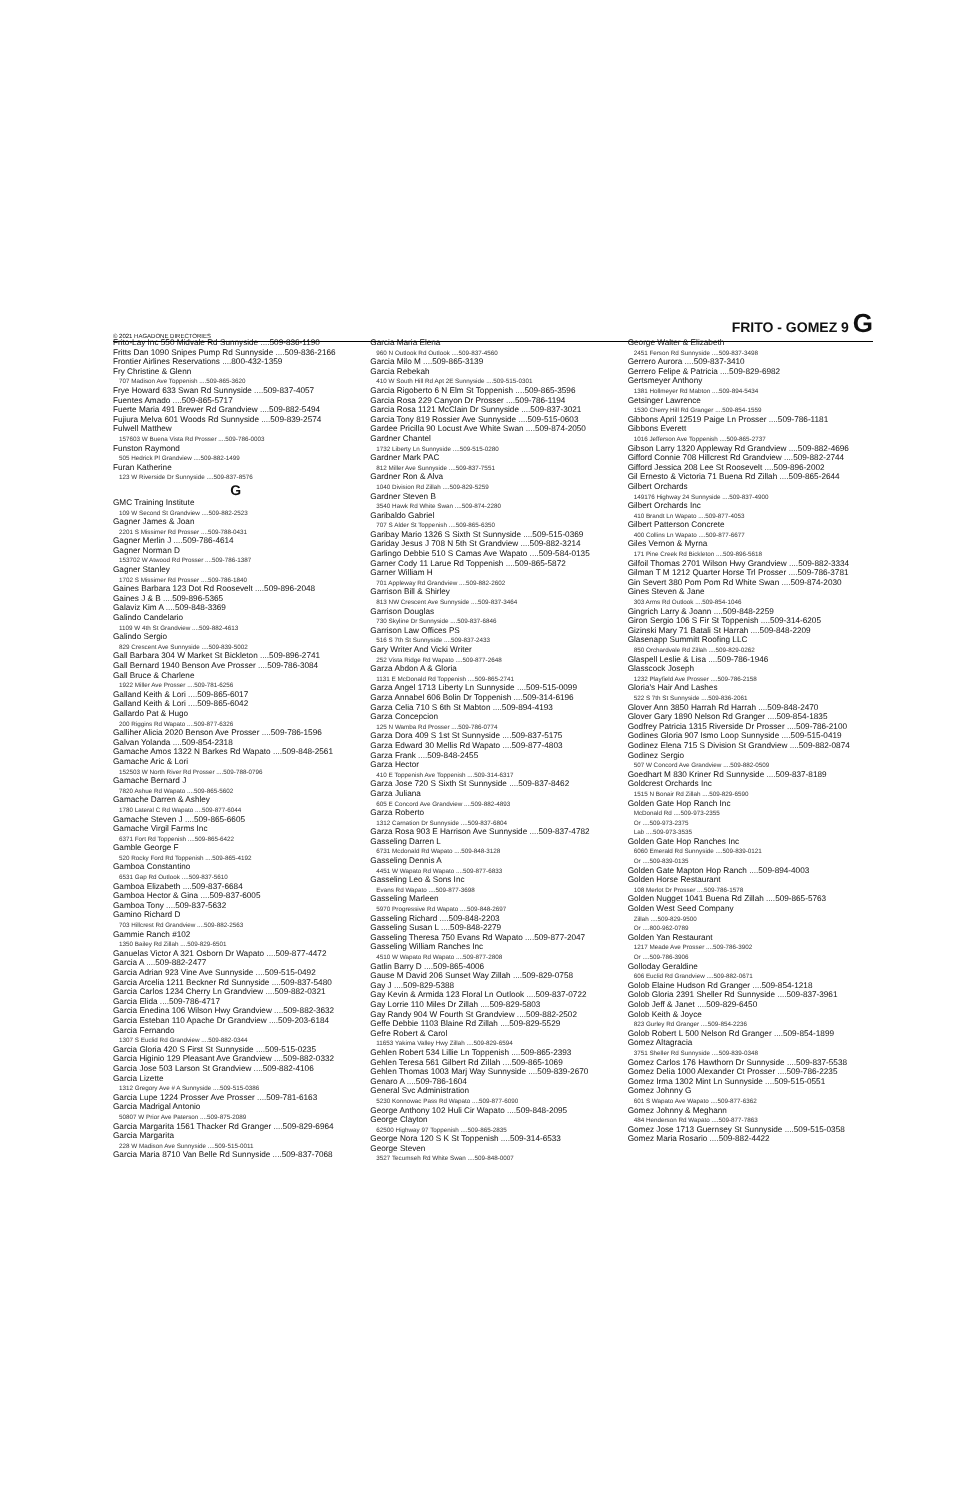© 2021 HAGADONE DIRECTORIES FRITO - GOMEZ 9 G
Frito-Lay Inc 550 Midvale Rd Sunnyside ....509-836-1190
Fritts Dan 1090 Snipes Pump Rd Sunnyside ....509-836-2166
Frontier Airlines Reservations ....800-432-1359
Fry Christine & Glenn
707 Madison Ave Toppenish ....509-865-3620
Frye Howard 633 Swan Rd Sunnyside ....509-837-4057
Fuentes Amado ....509-865-5717
Fuerte Maria 491 Brewer Rd Grandview ....509-882-5494
Fujiura Melva 601 Woods Rd Sunnyside ....509-839-2574
Fulwell Matthew
157603 W Buena Vista Rd Prosser ....509-786-0003
Funston Raymond
505 Hedrick Pl Grandview ....509-882-1499
Furan Katherine
123 W Riverside Dr Sunnyside ....509-837-8576
G
GMC Training Institute
109 W Second St Grandview ....509-882-2523
Gagner James & Joan
2201 S Missimer Rd Prosser ....509-788-0431
Gagner Merlin J ....509-786-4614
Gagner Norman D
153702 W Atwood Rd Prosser ....509-786-1387
Gagner Stanley
1702 S Missimer Rd Prosser ....509-786-1840
Gaines Barbara 123 Dot Rd Roosevelt ....509-896-2048
Gaines J & B ....509-896-5365
Galaviz Kim A ....509-848-3369
Galindo Candelario
1109 W 4th St Grandview ....509-882-4613
Galindo Sergio
829 Crescent Ave Sunnyside ....509-839-5002
Gall Barbara 304 W Market St Bickleton ....509-896-2741
Gall Bernard 1940 Benson Ave Prosser ....509-786-3084
Gall Bruce & Charlene
1922 Miller Ave Prosser ....509-781-6256
Galland Keith & Lori ....509-865-6017
Galland Keith & Lori ....509-865-6042
Gallardo Pat & Hugo
200 Riggins Rd Wapato ....509-877-6326
Galliher Alicia 2020 Benson Ave Prosser ....509-786-1596
Galvan Yolanda ....509-854-2318
Gamache Amos 1322 N Barkes Rd Wapato ....509-848-2561
Gamache Aric & Lori
152503 W North River Rd Prosser ....509-788-0796
Gamache Bernard J
7820 Ashue Rd Wapato ....509-865-5602
Gamache Darren & Ashley
1780 Lateral C Rd Wapato ....509-877-6044
Gamache Steven J ....509-865-6605
Gamache Virgil Farms Inc
6371 Fort Rd Toppenish ....509-865-6422
Gamble George F
520 Rocky Ford Rd Toppenish ....509-865-4192
Gamboa Constantino
6531 Gap Rd Outlook ....509-837-5610
Gamboa Elizabeth ....509-837-6684
Gamboa Hector & Gina ....509-837-6005
Gamboa Tony ....509-837-5632
Gamino Richard D
703 Hillcrest Rd Grandview ....509-882-2563
Gammie Ranch #102
1350 Bailey Rd Zillah ....509-829-6501
Ganuelas Victor A 321 Osborn Dr Wapato ....509-877-4472
Garcia A ....509-882-2477
Garcia Adrian 923 Vine Ave Sunnyside ....509-515-0492
Garcia Arcelia 1211 Beckner Rd Sunnyside ....509-837-5480
Garcia Carlos 1234 Cherry Ln Grandview ....509-882-0321
Garcia Elida ....509-786-4717
Garcia Enedina 106 Wilson Hwy Grandview ....509-882-3632
Garcia Esteban 110 Apache Dr Grandview ....509-203-6184
Garcia Fernando
1307 S Euclid Rd Grandview ....509-882-0344
Garcia Gloria 420 S First St Sunnyside ....509-515-0235
Garcia Higinio 129 Pleasant Ave Grandview ....509-882-0332
Garcia Jose 503 Larson St Grandview ....509-882-4106
Garcia Lizette
1312 Gregory Ave # A Sunnyside ....509-515-0386
Garcia Lupe 1224 Prosser Ave Prosser ....509-781-6163
Garcia Madrigal Antonio
50807 W Prior Ave Paterson ....509-875-2089
Garcia Margarita 1561 Thacker Rd Granger ....509-829-6964
Garcia Margarita
228 W Madison Ave Sunnyside ....509-515-0011
Garcia Maria 8710 Van Belle Rd Sunnyside ....509-837-7068
Garcia Maria Elena
960 N Outlook Rd Outlook ....509-837-4560
Garcia Milo M ....509-865-3139
Garcia Rebekah
410 W South Hill Rd Apt 2E Sunnyside ....509-515-0301
Garcia Rigoberto 6 N Elm St Toppenish ....509-865-3596
Garcia Rosa 229 Canyon Dr Prosser ....509-786-1194
Garcia Rosa 1121 McClain Dr Sunnyside ....509-837-3021
Garcia Tony 819 Rossier Ave Sunnyside ....509-515-0603
Gardee Pricilla 90 Locust Ave White Swan ....509-874-2050
Gardner Chantel
1732 Liberty Ln Sunnyside ....509-515-0280
Gardner Mark PAC
812 Miller Ave Sunnyside ....509-837-7551
Gardner Ron & Alva
1040 Division Rd Zillah ....509-829-5259
Gardner Steven B
3540 Hawk Rd White Swan ....509-874-2280
Garibaldo Gabriel
707 S Alder St Toppenish ....509-865-6350
Garibay Mario 1326 S Sixth St Sunnyside ....509-515-0369
Gariday Jesus J 708 N 5th St Grandview ....509-882-3214
Garlingo Debbie 510 S Camas Ave Wapato ....509-584-0135
Garner Cody 11 Larue Rd Toppenish ....509-865-5872
Garner William H
701 Appleway Rd Grandview ....509-882-2602
Garrison Bill & Shirley
813 NW Crescent Ave Sunnyside ....509-837-3464
Garrison Douglas
730 Skyline Dr Sunnyside ....509-837-6846
Garrison Law Offices PS
516 S 7th St Sunnyside ....509-837-2433
Gary Writer And Vicki Writer
252 Vista Ridge Rd Wapato ....509-877-2648
Garza Abdon A & Gloria
1131 E McDonald Rd Toppenish ....509-865-2741
Garza Angel 1713 Liberty Ln Sunnyside ....509-515-0099
Garza Annabel 606 Bolin Dr Toppenish ....509-314-6196
Garza Celia 710 S 6th St Mabton ....509-894-4193
Garza Concepcion
125 N Wamba Rd Prosser ....509-786-0774
Garza Dora 409 S 1st St Sunnyside ....509-837-5175
Garza Edward 30 Mellis Rd Wapato ....509-877-4803
Garza Frank ....509-848-2455
Garza Hector
410 E Toppenish Ave Toppenish ....509-314-6317
Garza Jose 720 S Sixth St Sunnyside ....509-837-8462
Garza Juliana
605 E Concord Ave Grandview ....509-882-4893
Garza Roberto
1312 Carnation Dr Sunnyside ....509-837-6804
Garza Rosa 903 E Harrison Ave Sunnyside ....509-837-4782
Gasseling Darren L
6731 Mcdonald Rd Wapato ....509-848-3128
Gasseling Dennis A
4451 W Wapato Rd Wapato ....509-877-6833
Gasseling Leo & Sons Inc
Evans Rd Wapato ....509-877-3698
Gasseling Marleen
5970 Progressive Rd Wapato ....509-848-2697
Gasseling Richard ....509-848-2203
Gasseling Susan L ....509-848-2279
Gasseling Theresa 750 Evans Rd Wapato ....509-877-2047
Gasseling William Ranches Inc
4510 W Wapato Rd Wapato ....509-877-2808
Gatlin Barry D ....509-865-4006
Gause M David 206 Sunset Way Zillah ....509-829-0758
Gay J ....509-829-5388
Gay Kevin & Armida 123 Floral Ln Outlook ....509-837-0722
Gay Lorrie 110 Miles Dr Zillah ....509-829-5803
Gay Randy 904 W Fourth St Grandview ....509-882-2502
Geffe Debbie 1103 Blaine Rd Zillah ....509-829-5529
Gefre Robert & Carol
11653 Yakima Valley Hwy Zillah ....509-829-6594
Gehlen Robert 534 Lillie Ln Toppenish ....509-865-2393
Gehlen Teresa 561 Gilbert Rd Zillah ....509-865-1069
Gehlen Thomas 1003 Marj Way Sunnyside ....509-839-2670
Genaro A ....509-786-1604
General Svc Administration
5230 Konnowac Pass Rd Wapato ....509-877-6090
George Anthony 102 Huli Cir Wapato ....509-848-2095
George Clayton
62500 Highway 97 Toppenish ....509-865-2835
George Nora 120 S K St Toppenish ....509-314-6533
George Steven
3527 Tecumseh Rd White Swan ....509-848-0007
George Walter & Elizabeth
2451 Ferson Rd Sunnyside ....509-837-3498
Gerrero Aurora ....509-837-3410
Gerrero Felipe & Patricia ....509-829-6982
Gertsmeyer Anthony
1381 Hollmeyer Rd Mabton ....509-894-5434
Getsinger Lawrence
1530 Cherry Hill Rd Granger ....509-854-1559
Gibbons April 12519 Paige Ln Prosser ....509-786-1181
Gibbons Everett
1016 Jefferson Ave Toppenish ....509-865-2737
Gibson Larry 1320 Appleway Rd Grandview ....509-882-4696
Gifford Connie 708 Hillcrest Rd Grandview ....509-882-2744
Gifford Jessica 208 Lee St Roosevelt ....509-896-2002
Gil Ernesto & Victoria 71 Buena Rd Zillah ....509-865-2644
Gilbert Orchards
149176 Highway 24 Sunnyside ....509-837-4900
Gilbert Orchards Inc
410 Brandt Ln Wapato ....509-877-4053
Gilbert Patterson Concrete
400 Collins Ln Wapato ....509-877-6677
Giles Vernon & Myrna
171 Pine Creek Rd Bickleton ....509-896-5618
Gilfoil Thomas 2701 Wilson Hwy Grandview ....509-882-3334
Gilman T M 1212 Quarter Horse Trl Prosser ....509-786-3781
Gin Severt 380 Pom Pom Rd White Swan ....509-874-2030
Gines Steven & Jane
303 Arms Rd Outlook ....509-854-1046
Gingrich Larry & Joann ....509-848-2259
Giron Sergio 106 S Fir St Toppenish ....509-314-6205
Gizinski Mary 71 Batali St Harrah ....509-848-2209
Glasenapp Summitt Roofing LLC
850 Orchardvale Rd Zillah ....509-829-0262
Glaspell Leslie & Lisa ....509-786-1946
Glasscock Joseph
1232 Playfield Ave Prosser ....509-786-2158
Gloria's Hair And Lashes
522 S 7th St Sunnyside ....509-836-2061
Glover Ann 3850 Harrah Rd Harrah ....509-848-2470
Glover Gary 1890 Nelson Rd Granger ....509-854-1835
Godfrey Patricia 1315 Riverside Dr Prosser ....509-786-2100
Godines Gloria 907 Ismo Loop Sunnyside ....509-515-0419
Godinez Elena 715 S Division St Grandview ....509-882-0874
Godinez Sergio
507 W Concord Ave Grandview ....509-882-0509
Goedhart M 830 Kriner Rd Sunnyside ....509-837-8189
Goldcrest Orchards Inc
1515 N Bonair Rd Zillah ....509-829-6590
Golden Gate Hop Ranch Inc
McDonald Rd ....509-973-2355
Or ....509-973-2375
Lab ....509-973-3535
Golden Gate Hop Ranches Inc
6060 Emerald Rd Sunnyside ....509-839-0121
Or ....509-839-0135
Golden Gate Mapton Hop Ranch ....509-894-4003
Golden Horse Restaurant
108 Merlot Dr Prosser ....509-786-1578
Golden Nugget 1041 Buena Rd Zillah ....509-865-5763
Golden West Seed Company
Zillah ....509-829-9500
Or ....800-962-0789
Golden Yan Restaurant
1217 Meade Ave Prosser ....509-786-3902
Or ....509-786-3906
Golloday Geraldine
606 Euclid Rd Grandview ....509-882-0671
Golob Elaine Hudson Rd Granger ....509-854-1218
Golob Gloria 2391 Sheller Rd Sunnyside ....509-837-3961
Golob Jeff & Janet ....509-829-6450
Golob Keith & Joyce
823 Gurley Rd Granger ....509-854-2236
Golob Robert L 500 Nelson Rd Granger ....509-854-1899
Gomez Altagracia
3751 Sheller Rd Sunnyside ....509-839-0348
Gomez Carlos 176 Hawthorn Dr Sunnyside ....509-837-5538
Gomez Delia 1000 Alexander Ct Prosser ....509-786-2235
Gomez Irma 1302 Mint Ln Sunnyside ....509-515-0551
Gomez Johnny G
601 S Wapato Ave Wapato ....509-877-6362
Gomez Johnny & Meghann
484 Henderson Rd Wapato ....509-877-7863
Gomez Jose 1713 Guernsey St Sunnyside ....509-515-0358
Gomez Maria Rosario ....509-882-4422